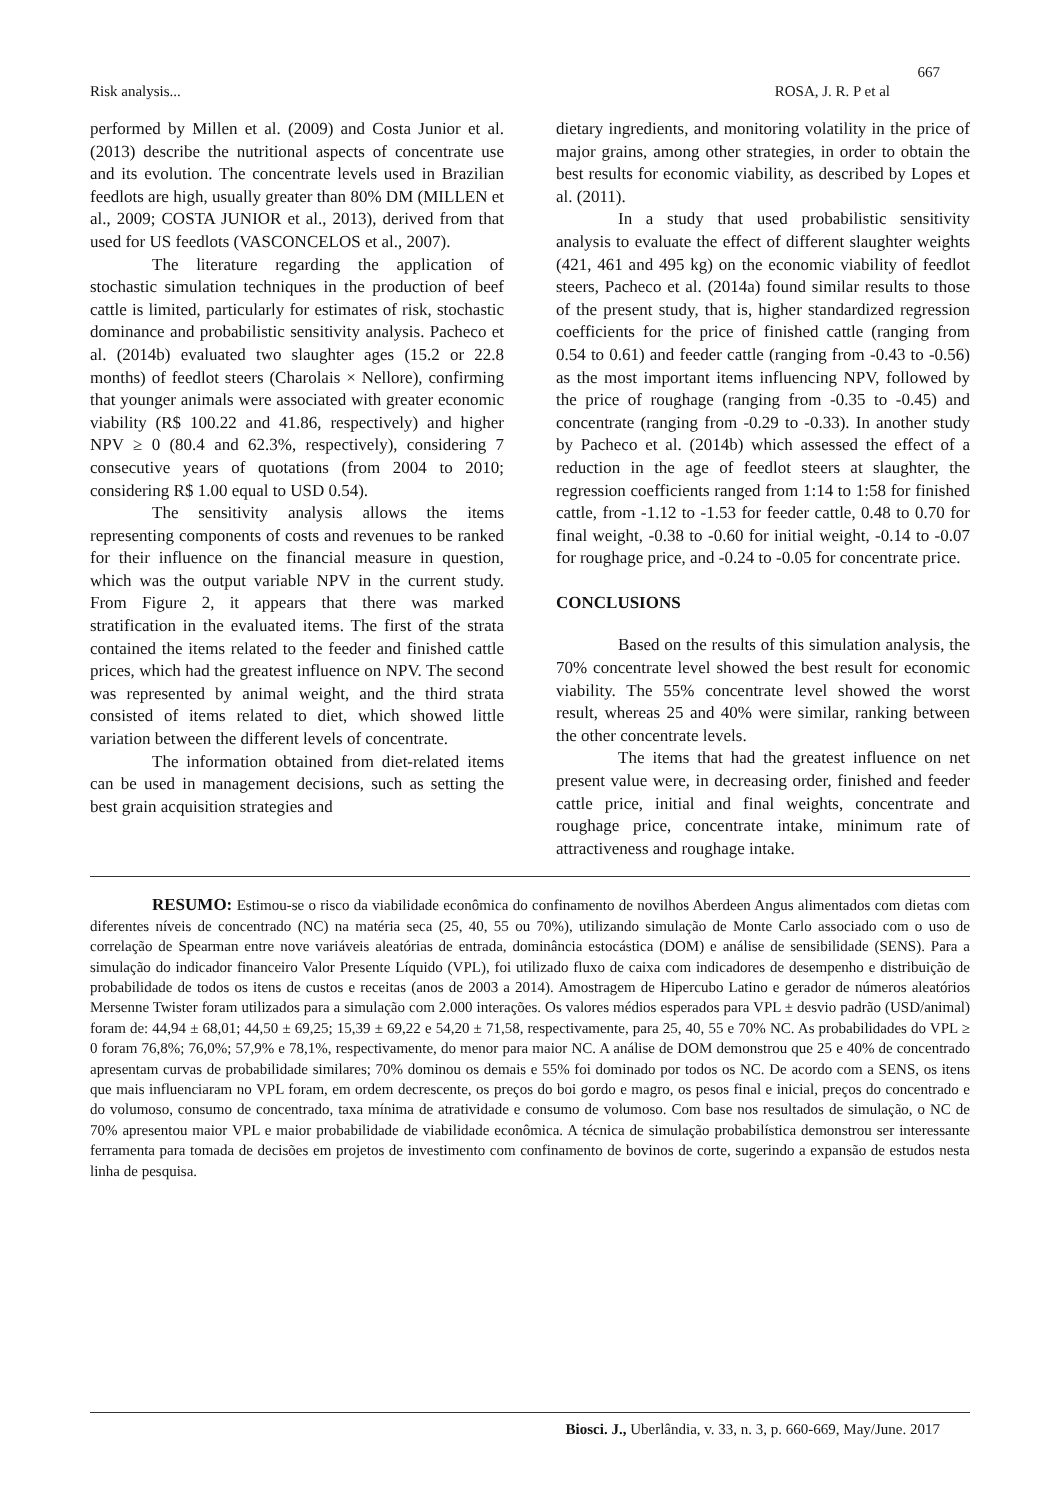667
Risk analysis... ROSA, J. R. P et al
performed by Millen et al. (2009) and Costa Junior et al. (2013) describe the nutritional aspects of concentrate use and its evolution. The concentrate levels used in Brazilian feedlots are high, usually greater than 80% DM (MILLEN et al., 2009; COSTA JUNIOR et al., 2013), derived from that used for US feedlots (VASCONCELOS et al., 2007).
The literature regarding the application of stochastic simulation techniques in the production of beef cattle is limited, particularly for estimates of risk, stochastic dominance and probabilistic sensitivity analysis. Pacheco et al. (2014b) evaluated two slaughter ages (15.2 or 22.8 months) of feedlot steers (Charolais × Nellore), confirming that younger animals were associated with greater economic viability (R$ 100.22 and 41.86, respectively) and higher NPV ≥ 0 (80.4 and 62.3%, respectively), considering 7 consecutive years of quotations (from 2004 to 2010; considering R$ 1.00 equal to USD 0.54).
The sensitivity analysis allows the items representing components of costs and revenues to be ranked for their influence on the financial measure in question, which was the output variable NPV in the current study. From Figure 2, it appears that there was marked stratification in the evaluated items. The first of the strata contained the items related to the feeder and finished cattle prices, which had the greatest influence on NPV. The second was represented by animal weight, and the third strata consisted of items related to diet, which showed little variation between the different levels of concentrate.
The information obtained from diet-related items can be used in management decisions, such as setting the best grain acquisition strategies and
dietary ingredients, and monitoring volatility in the price of major grains, among other strategies, in order to obtain the best results for economic viability, as described by Lopes et al. (2011).
In a study that used probabilistic sensitivity analysis to evaluate the effect of different slaughter weights (421, 461 and 495 kg) on the economic viability of feedlot steers, Pacheco et al. (2014a) found similar results to those of the present study, that is, higher standardized regression coefficients for the price of finished cattle (ranging from 0.54 to 0.61) and feeder cattle (ranging from -0.43 to -0.56) as the most important items influencing NPV, followed by the price of roughage (ranging from -0.35 to -0.45) and concentrate (ranging from -0.29 to -0.33). In another study by Pacheco et al. (2014b) which assessed the effect of a reduction in the age of feedlot steers at slaughter, the regression coefficients ranged from 1:14 to 1:58 for finished cattle, from -1.12 to -1.53 for feeder cattle, 0.48 to 0.70 for final weight, -0.38 to -0.60 for initial weight, -0.14 to -0.07 for roughage price, and -0.24 to -0.05 for concentrate price.
CONCLUSIONS
Based on the results of this simulation analysis, the 70% concentrate level showed the best result for economic viability. The 55% concentrate level showed the worst result, whereas 25 and 40% were similar, ranking between the other concentrate levels.
The items that had the greatest influence on net present value were, in decreasing order, finished and feeder cattle price, initial and final weights, concentrate and roughage price, concentrate intake, minimum rate of attractiveness and roughage intake.
RESUMO: Estimou-se o risco da viabilidade econômica do confinamento de novilhos Aberdeen Angus alimentados com dietas com diferentes níveis de concentrado (NC) na matéria seca (25, 40, 55 ou 70%), utilizando simulação de Monte Carlo associado com o uso de correlação de Spearman entre nove variáveis aleatórias de entrada, dominância estocástica (DOM) e análise de sensibilidade (SENS). Para a simulação do indicador financeiro Valor Presente Líquido (VPL), foi utilizado fluxo de caixa com indicadores de desempenho e distribuição de probabilidade de todos os itens de custos e receitas (anos de 2003 a 2014). Amostragem de Hipercubo Latino e gerador de números aleatórios Mersenne Twister foram utilizados para a simulação com 2.000 interações. Os valores médios esperados para VPL ± desvio padrão (USD/animal) foram de: 44,94 ± 68,01; 44,50 ± 69,25; 15,39 ± 69,22 e 54,20 ± 71,58, respectivamente, para 25, 40, 55 e 70% NC. As probabilidades do VPL ≥ 0 foram 76,8%; 76,0%; 57,9% e 78,1%, respectivamente, do menor para maior NC. A análise de DOM demonstrou que 25 e 40% de concentrado apresentam curvas de probabilidade similares; 70% dominou os demais e 55% foi dominado por todos os NC. De acordo com a SENS, os itens que mais influenciaram no VPL foram, em ordem decrescente, os preços do boi gordo e magro, os pesos final e inicial, preços do concentrado e do volumoso, consumo de concentrado, taxa mínima de atratividade e consumo de volumoso. Com base nos resultados de simulação, o NC de 70% apresentou maior VPL e maior probabilidade de viabilidade econômica. A técnica de simulação probabilística demonstrou ser interessante ferramenta para tomada de decisões em projetos de investimento com confinamento de bovinos de corte, sugerindo a expansão de estudos nesta linha de pesquisa.
Biosci. J., Uberlândia, v. 33, n. 3, p. 660-669, May/June. 2017